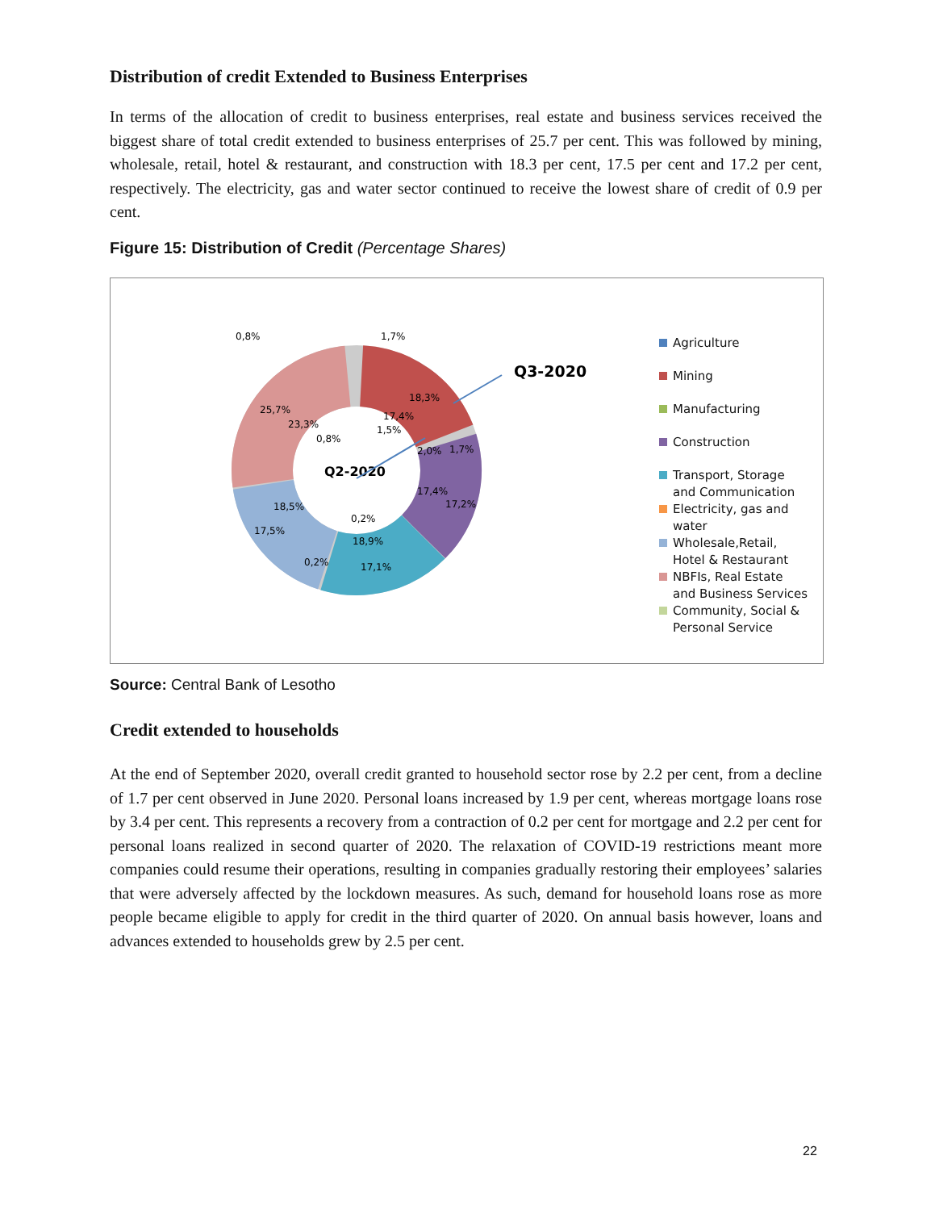Distribution of credit Extended to Business Enterprises
In terms of the allocation of credit to business enterprises, real estate and business services received the biggest share of total credit extended to business enterprises of 25.7 per cent. This was followed by mining, wholesale, retail, hotel & restaurant, and construction with 18.3 per cent, 17.5 per cent and 17.2 per cent, respectively. The electricity, gas and water sector continued to receive the lowest share of credit of 0.9 per cent.
Figure 15: Distribution of Credit (Percentage Shares)
0,8%
1,7%
18,3%
25,7%
23,3%
0,8%
17,4%
1,5%
2,0%
1,7%
17,4%
17,2%
18,5%
17,5%
0,2%
18,9%
0,2%
17,1%
Q2-2020
Q3-2020
Agriculture
Mining
Manufacturing
Construction
Transport, Storage
and Communication
Electricity, gas and
water
Wholesale,Retail,
Hotel & Restaurant
NBFIs, Real Estate
and Business Services
Community, Social &
Personal Service
Source: Central Bank of Lesotho
Credit extended to households
At the end of September 2020, overall credit granted to household sector rose by 2.2 per cent, from a decline of 1.7 per cent observed in June 2020. Personal loans increased by 1.9 per cent, whereas mortgage loans rose by 3.4 per cent. This represents a recovery from a contraction of 0.2 per cent for mortgage and 2.2 per cent for personal loans realized in second quarter of 2020. The relaxation of COVID-19 restrictions meant more companies could resume their operations, resulting in companies gradually restoring their employees’ salaries that were adversely affected by the lockdown measures. As such, demand for household loans rose as more people became eligible to apply for credit in the third quarter of 2020. On annual basis however, loans and advances extended to households grew by 2.5 per cent.
22